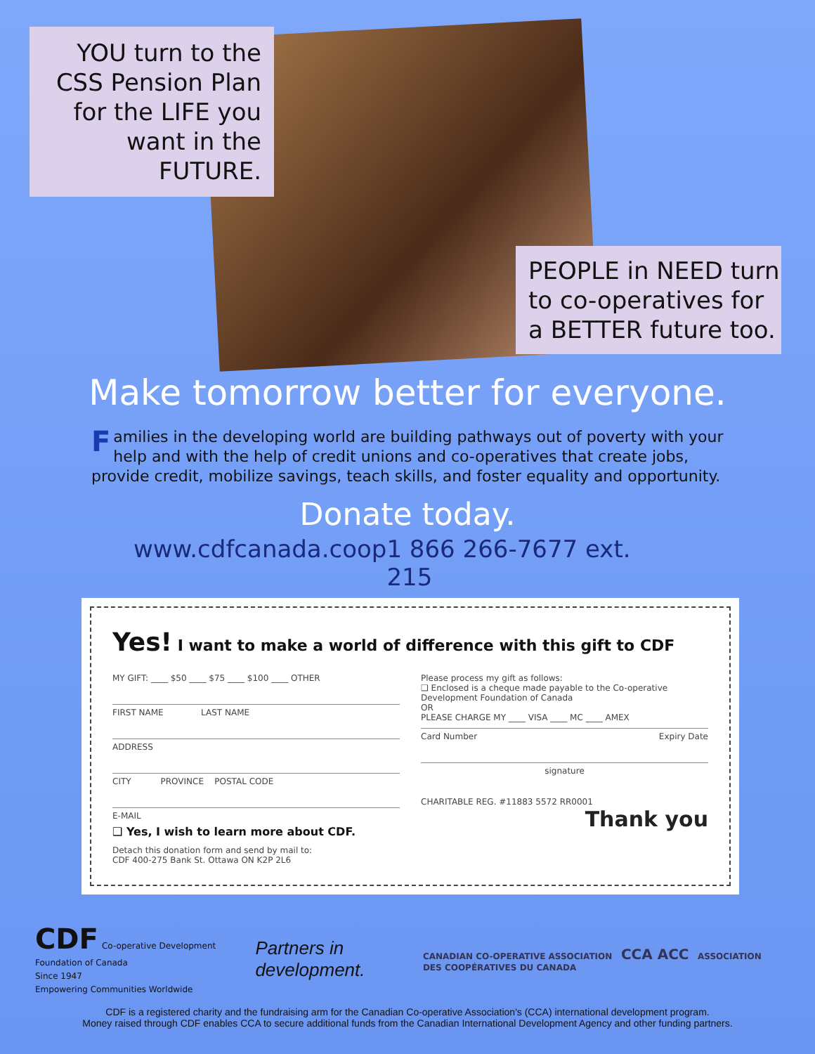YOU turn to the
CSS Pension Plan
for the LIFE you
want in the FUTURE.
PEOPLE in NEED turn
to co-operatives for
a BETTER future too.
Make tomorrow better for everyone.
Families in the developing world are building pathways out of poverty with your help and with the help of credit unions and co-operatives that create jobs, provide credit, mobilize savings, teach skills, and foster equality and opportunity.
Donate today.
www.cdfcanada.coop 1 866 266-7677 ext. 215
Yes! I want to make a world of difference with this gift to CDF
MY GIFT: ____ $50 ____ $75 ____ $100 ____ OTHER
FIRST NAME LAST NAME
ADDRESS
CITY PROVINCE POSTAL CODE
E-MAIL
❑ Yes, I wish to learn more about CDF.
Detach this donation form and send by mail to:
CDF 400-275 Bank St. Ottawa ON K2P 2L6
Please process my gift as follows:
❑ Enclosed is a cheque made payable to the Co-operative Development Foundation of Canada
OR
PLEASE CHARGE MY ____ VISA ____ MC ____ AMEX
Card Number Expiry Date
signature
CHARITABLE REG. #11883 5572 RR0001
Thank you
CDF Co-operative Development Foundation of Canada
Since 1947
Empowering Communities Worldwide
Partners in development.
CANADIAN CO-OPERATIVE ASSOCIATION CCA ACC ASSOCIATION DES COOPÉRATIVES DU CANADA
CDF is a registered charity and the fundraising arm for the Canadian Co-operative Association's (CCA) international development program.
Money raised through CDF enables CCA to secure additional funds from the Canadian International Development Agency and other funding partners.